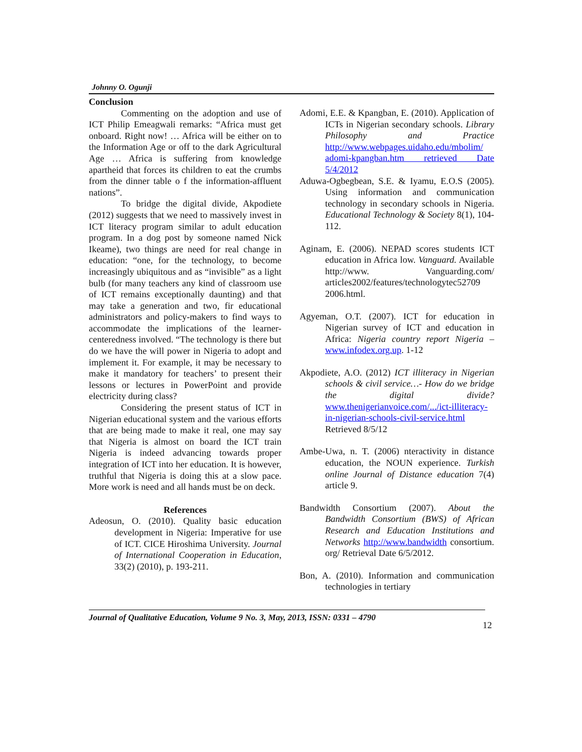Johnny O. Ogunji
Conclusion
Commenting on the adoption and use of ICT Philip Emeagwali remarks: “Africa must get onboard. Right now! … Africa will be either on to the Information Age or off to the dark Agricultural Age … Africa is suffering from knowledge apartheid that forces its children to eat the crumbs from the dinner table o f the information-affluent nations”.
To bridge the digital divide, Akpodiete (2012) suggests that we need to massively invest in ICT literacy program similar to adult education program. In a dog post by someone named Nick Ikeame), two things are need for real change in education: “one, for the technology, to become increasingly ubiquitous and as “invisible” as a light bulb (for many teachers any kind of classroom use of ICT remains exceptionally daunting) and that may take a generation and two, fir educational administrators and policy-makers to find ways to accommodate the implications of the learner-centeredness involved. “The technology is there but do we have the will power in Nigeria to adopt and implement it. For example, it may be necessary to make it mandatory for teachers’ to present their lessons or lectures in PowerPoint and provide electricity during class?
Considering the present status of ICT in Nigerian educational system and the various efforts that are being made to make it real, one may say that Nigeria is almost on board the ICT train Nigeria is indeed advancing towards proper integration of ICT into her education. It is however, truthful that Nigeria is doing this at a slow pace. More work is need and all hands must be on deck.
References
Adeosun, O. (2010). Quality basic education development in Nigeria: Imperative for use of ICT. CICE Hiroshima University. Journal of International Cooperation in Education, 33(2) (2010), p. 193-211.
Adomi, E.E. & Kpangban, E. (2010). Application of ICTs in Nigerian secondary schools. Library Philosophy and Practice http://www.webpages.uidaho.edu/mbolim/ adomi-kpangban.htm retrieved Date 5/4/2012
Aduwa-Ogbegbean, S.E. & Iyamu, E.O.S (2005). Using information and communication technology in secondary schools in Nigeria. Educational Technology & Society 8(1), 104-112.
Aginam, E. (2006). NEPAD scores students ICT education in Africa low. Vanguard. Available http://www. Vanguarding.com/ articles2002/features/technologytec52709 2006.html.
Agyeman, O.T. (2007). ICT for education in Nigerian survey of ICT and education in Africa: Nigeria country report Nigeria – www.infodex.org.up. 1-12
Akpodiete, A.O. (2012) ICT illiteracy in Nigerian schools & civil service…- How do we bridge the digital divide? www.thenigerianvoice.com/.../ict-illiteracy-in-nigerian-schools-civil-service.html Retrieved 8/5/12
Ambe-Uwa, n. T. (2006) nteractivity in distance education, the NOUN experience. Turkish online Journal of Distance education 7(4) article 9.
Bandwidth Consortium (2007). About the Bandwidth Consortium (BWS) of African Research and Education Institutions and Networks http://www.bandwidth consortium. org/ Retrieval Date 6/5/2012.
Bon, A. (2010). Information and communication technologies in tertiary
Journal of Qualitative Education, Volume 9 No. 3, May, 2013, ISSN: 0331 – 4790
12